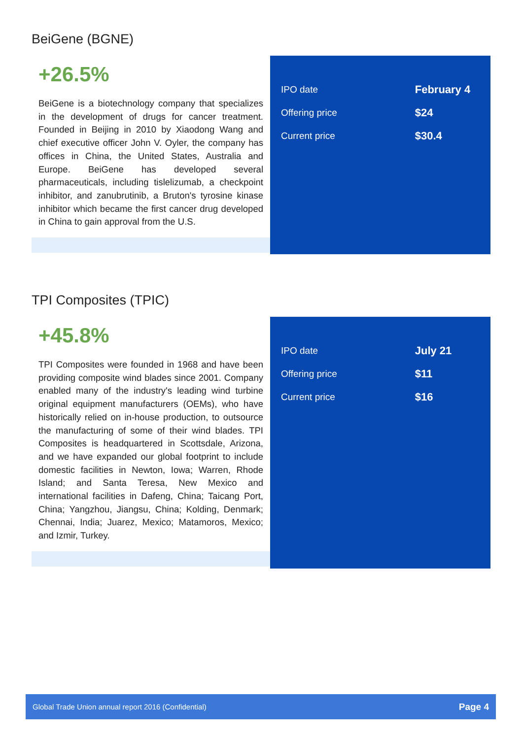BeiGene (BGNE)
+26.5%
BeiGene is a biotechnology company that specializes in the development of drugs for cancer treatment. Founded in Beijing in 2010 by Xiaodong Wang and chief executive officer John V. Oyler, the company has offices in China, the United States, Australia and Europe. BeiGene has developed several pharmaceuticals, including tislelizumab, a checkpoint inhibitor, and zanubrutinib, a Bruton's tyrosine kinase inhibitor which became the first cancer drug developed in China to gain approval from the U.S.
| IPO date | February 4 |
| Offering price | $24 |
| Current price | $30.4 |
TPI Composites (TPIC)
+45.8%
TPI Composites were founded in 1968 and have been providing composite wind blades since 2001. Company enabled many of the industry's leading wind turbine original equipment manufacturers (OEMs), who have historically relied on in-house production, to outsource the manufacturing of some of their wind blades. TPI Composites is headquartered in Scottsdale, Arizona, and we have expanded our global footprint to include domestic facilities in Newton, Iowa; Warren, Rhode Island; and Santa Teresa, New Mexico and international facilities in Dafeng, China; Taicang Port, China; Yangzhou, Jiangsu, China; Kolding, Denmark; Chennai, India; Juarez, Mexico; Matamoros, Mexico; and Izmir, Turkey.
| IPO date | July 21 |
| Offering price | $11 |
| Current price | $16 |
Global Trade Union annual report 2016 (Confidential) Page 4